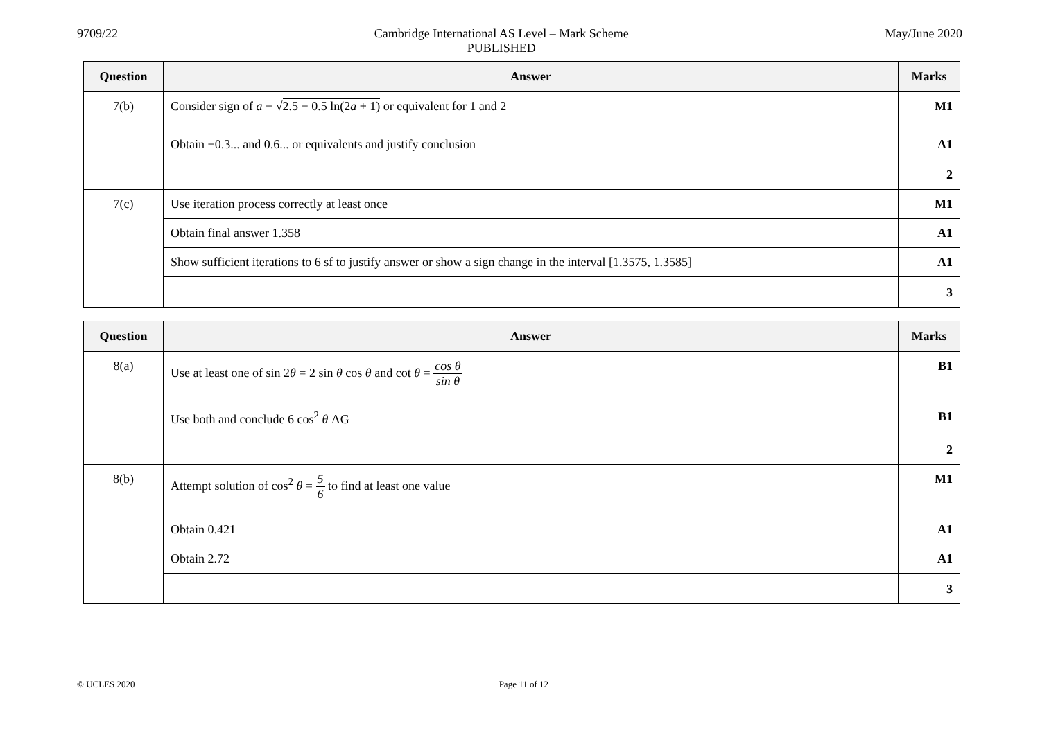9709/22 Cambridge International AS Level – Mark Scheme
PUBLISHED
May/June 2020
| Question | Answer | Marks |
| --- | --- | --- |
| 7(b) | Consider sign of a − √ 2.5 − 0.5 ln(2 a + 1) or equivalent for 1 and 2 | M1 |
| | Obtain −0.3... and 0.6... or equivalents and justify conclusion | A1 |
| | | 2 |
| 7(c) | Use iteration process correctly at least once | M1 |
| | Obtain final answer 1.358 | A1 |
| | Show sufficient iterations to 6 sf to justify answer or show a sign change in the interval [1.3575, 1.3585] | A1 |
| | | 3 |
| Question | Answer | Marks |
| --- | --- | --- |
| 8(a) | Use at least one of sin 2 θ = 2 sin θ cos θ and cot θ = cos θ sin θ | B1 |
| | Use both and conclude 6 cos<sup>2</sup> θ AG | B1 |
| | | 2 |
| 8(b) | Attempt solution of cos<sup>2</sup> θ = 5 6 to find at least one value | M1 |
| | Obtain 0.421 | A1 |
| | Obtain 2.72 | A1 |
| | | 3 |
© UCLES 2020 Page 11 of 12